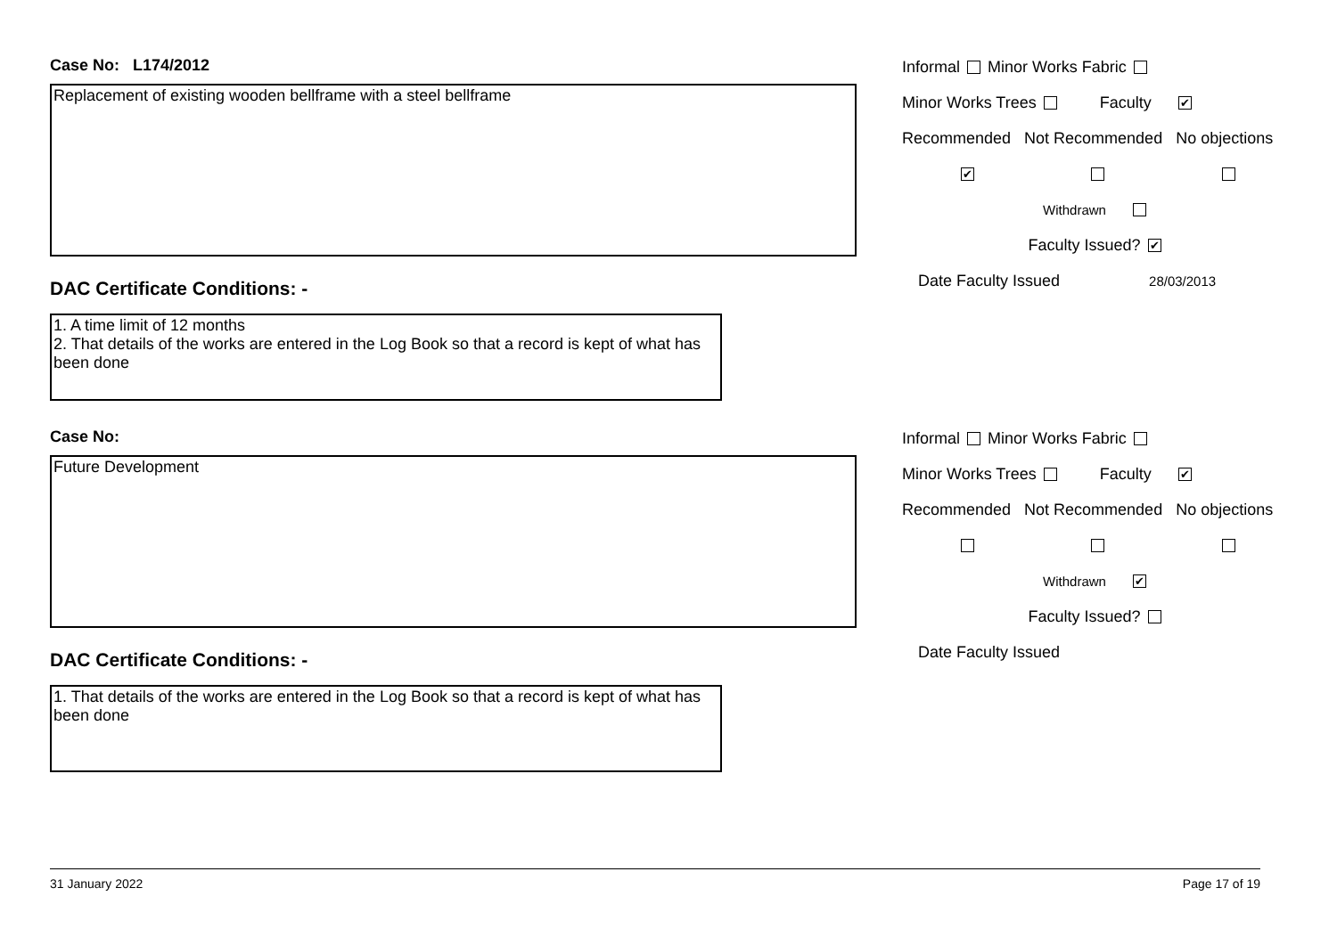Case No: L174/2012
Replacement of existing wooden bellframe with a steel bellframe
DAC Certificate Conditions: -
1. A time limit of 12 months
2. That details of the works are entered in the Log Book so that a record is kept of what has been done
Informal Minor Works Fabric
Minor Works Trees Faculty ✔
Recommended Not Recommended No objections
✔
Withdrawn
Faculty Issued? ✔
Date Faculty Issued 28/03/2013
Case No:
Future Development
DAC Certificate Conditions: -
1. That details of the works are entered in the Log Book so that a record is kept of what has been done
Informal Minor Works Fabric
Minor Works Trees Faculty ✔
Recommended Not Recommended No objections
Withdrawn ✔
Faculty Issued?
Date Faculty Issued
31 January 2022 Page 17 of 19